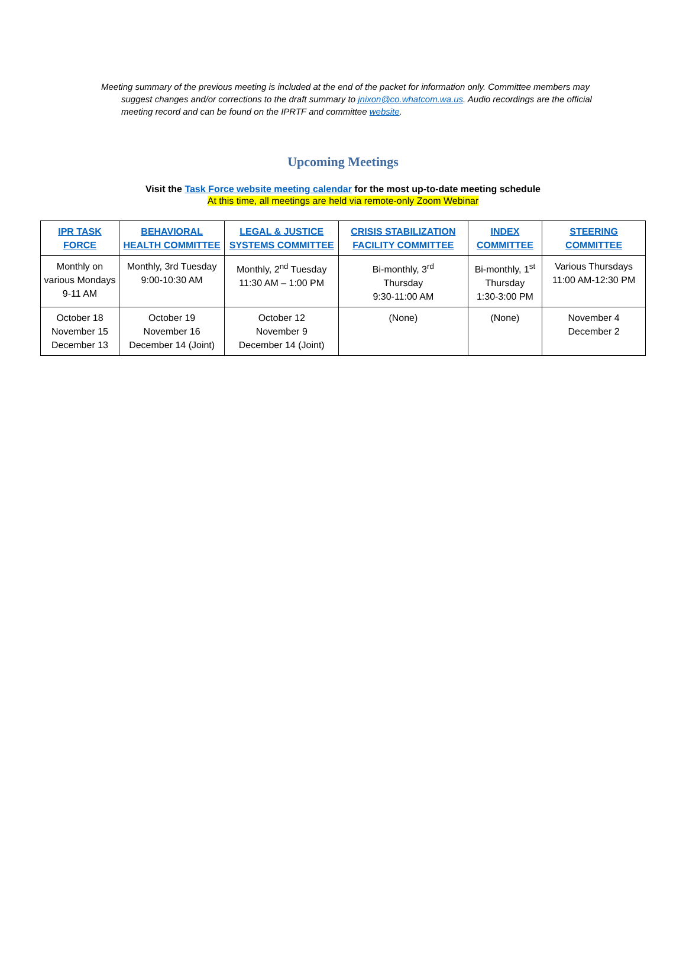Meeting summary of the previous meeting is included at the end of the packet for information only. Committee members may suggest changes and/or corrections to the draft summary to jnixon@co.whatcom.wa.us. Audio recordings are the official meeting record and can be found on the IPRTF and committee website.
Upcoming Meetings
Visit the Task Force website meeting calendar for the most up-to-date meeting schedule
At this time, all meetings are held via remote-only Zoom Webinar
| IPR TASK FORCE | BEHAVIORAL HEALTH COMMITTEE | LEGAL & JUSTICE SYSTEMS COMMITTEE | CRISIS STABILIZATION FACILITY COMMITTEE | INDEX COMMITTEE | STEERING COMMITTEE |
| --- | --- | --- | --- | --- | --- |
| Monthly on various Mondays 9-11 AM | Monthly, 3rd Tuesday 9:00-10:30 AM | Monthly, 2<sup>nd</sup> Tuesday 11:30 AM – 1:00 PM | Bi-monthly, 3<sup>rd</sup> Thursday 9:30-11:00 AM | Bi-monthly, 1<sup>st</sup> Thursday 1:30-3:00 PM | Various Thursdays 11:00 AM-12:30 PM |
| October 18 November 15 December 13 | October 19 November 16 December 14 (Joint) | October 12 November 9 December 14 (Joint) | (None) | (None) | November 4 December 2 |